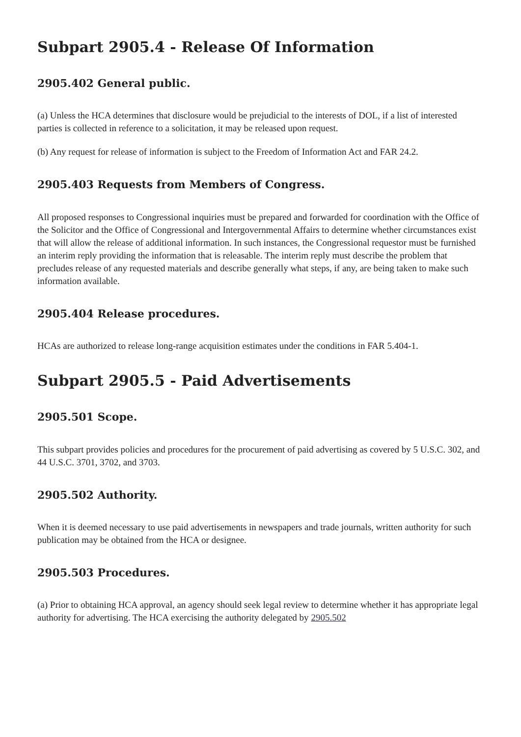Subpart 2905.4 - Release Of Information
2905.402 General public.
(a) Unless the HCA determines that disclosure would be prejudicial to the interests of DOL, if a list of interested parties is collected in reference to a solicitation, it may be released upon request.
(b) Any request for release of information is subject to the Freedom of Information Act and FAR 24.2.
2905.403 Requests from Members of Congress.
All proposed responses to Congressional inquiries must be prepared and forwarded for coordination with the Office of the Solicitor and the Office of Congressional and Intergovernmental Affairs to determine whether circumstances exist that will allow the release of additional information. In such instances, the Congressional requestor must be furnished an interim reply providing the information that is releasable. The interim reply must describe the problem that precludes release of any requested materials and describe generally what steps, if any, are being taken to make such information available.
2905.404 Release procedures.
HCAs are authorized to release long-range acquisition estimates under the conditions in FAR 5.404-1.
Subpart 2905.5 - Paid Advertisements
2905.501 Scope.
This subpart provides policies and procedures for the procurement of paid advertising as covered by 5 U.S.C. 302, and 44 U.S.C. 3701, 3702, and 3703.
2905.502 Authority.
When it is deemed necessary to use paid advertisements in newspapers and trade journals, written authority for such publication may be obtained from the HCA or designee.
2905.503 Procedures.
(a) Prior to obtaining HCA approval, an agency should seek legal review to determine whether it has appropriate legal authority for advertising. The HCA exercising the authority delegated by 2905.502